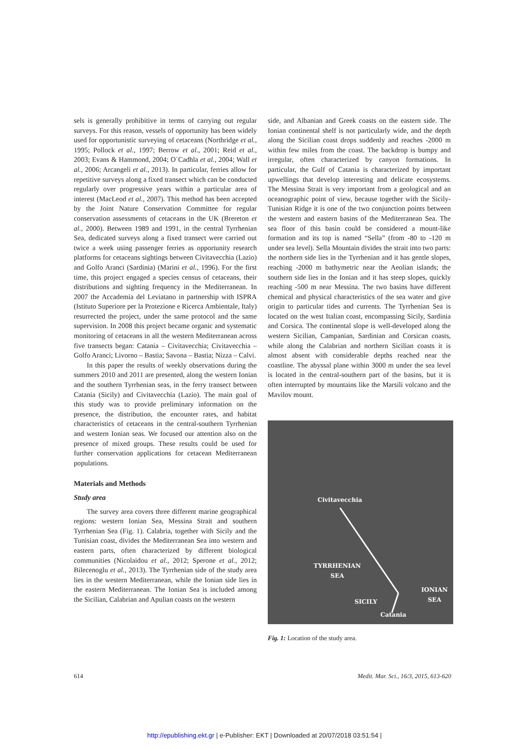sels is generally prohibitive in terms of carrying out regular surveys. For this reason, vessels of opportunity has been widely used for opportunistic surveying of cetaceans (Northridge et al., 1995; Pollock et al., 1997; Berrow et al., 2001; Reid et al., 2003; Evans & Hammond, 2004; O´Cadhla et al., 2004; Wall et al., 2006; Arcangeli et al., 2013). In particular, ferries allow for repetitive surveys along a fixed transect which can be conducted regularly over progressive years within a particular area of interest (MacLeod et al., 2007). This method has been accepted by the Joint Nature Conservation Committee for regular conservation assessments of cetaceans in the UK (Brereton et al., 2000). Between 1989 and 1991, in the central Tyrrhenian Sea, dedicated surveys along a fixed transect were carried out twice a week using passenger ferries as opportunity research platforms for cetaceans sightings between Civitavecchia (Lazio) and Golfo Aranci (Sardinia) (Marini et al., 1996). For the first time, this project engaged a species census of cetaceans, their distributions and sighting frequency in the Mediterranean. In 2007 the Accademia del Leviatano in partnership with ISPRA (Istituto Superiore per la Protezione e Ricerca Ambientale, Italy) resurrected the project, under the same protocol and the same supervision. In 2008 this project became organic and systematic monitoring of cetaceans in all the western Mediterranean across five transects began: Catania – Civitavecchia; Civitavecchia – Golfo Aranci; Livorno – Bastia; Savona – Bastia; Nizza – Calvi.
In this paper the results of weekly observations during the summers 2010 and 2011 are presented, along the western Ionian and the southern Tyrrhenian seas, in the ferry transect between Catania (Sicily) and Civitavecchia (Lazio). The main goal of this study was to provide preliminary information on the presence, the distribution, the encounter rates, and habitat characteristics of cetaceans in the central-southern Tyrrhenian and western Ionian seas. We focused our attention also on the presence of mixed groups. These results could be used for further conservation applications for cetacean Mediterranean populations.
Materials and Methods
Study area
The survey area covers three different marine geographical regions: western Ionian Sea, Messina Strait and southern Tyrrhenian Sea (Fig. 1). Calabria, together with Sicily and the Tunisian coast, divides the Mediterranean Sea into western and eastern parts, often characterized by different biological communities (Nicolaidou et al., 2012; Sperone et al., 2012; Bilecenoglu et al., 2013). The Tyrrhenian side of the study area lies in the western Mediterranean, while the Ionian side lies in the eastern Mediterranean. The Ionian Sea is included among the Sicilian, Calabrian and Apulian coasts on the western
side, and Albanian and Greek coasts on the eastern side. The Ionian continental shelf is not particularly wide, and the depth along the Sicilian coast drops suddenly and reaches -2000 m within few miles from the coast. The backdrop is bumpy and irregular, often characterized by canyon formations. In particular, the Gulf of Catania is characterized by important upwellings that develop interesting and delicate ecosystems. The Messina Strait is very important from a geological and an oceanographic point of view, because together with the Sicily-Tunisian Ridge it is one of the two conjunction points between the western and eastern basins of the Mediterranean Sea. The sea floor of this basin could be considered a mount-like formation and its top is named “Sella” (from -80 to -120 m under sea level). Sella Mountain divides the strait into two parts: the northern side lies in the Tyrrhenian and it has gentle slopes, reaching -2000 m bathymetric near the Aeolian islands; the southern side lies in the Ionian and it has steep slopes, quickly reaching -500 m near Messina. The two basins have different chemical and physical characteristics of the sea water and give origin to particular tides and currents. The Tyrrhenian Sea is located on the west Italian coast, encompassing Sicily, Sardinia and Corsica. The continental slope is well-developed along the western Sicilian, Campanian, Sardinian and Corsican coasts, while along the Calabrian and northern Sicilian coasts it is almost absent with considerable depths reached near the coastline. The abyssal plane within 3000 m under the sea level is located in the central-southern part of the basins, but it is often interrupted by mountains like the Marsili volcano and the Mavilov mount.
Civitavecchia
TYRRHENIAN
SEA
SICILY
Catania
IONIAN
SEA
Fig. 1: Location of the study area.
614 Medit. Mar. Sci., 16/3, 2015, 613-620
http://epublishing.ekt.gr | e-Publisher: EKT | Downloaded at 20/07/2018 03:51:54 |